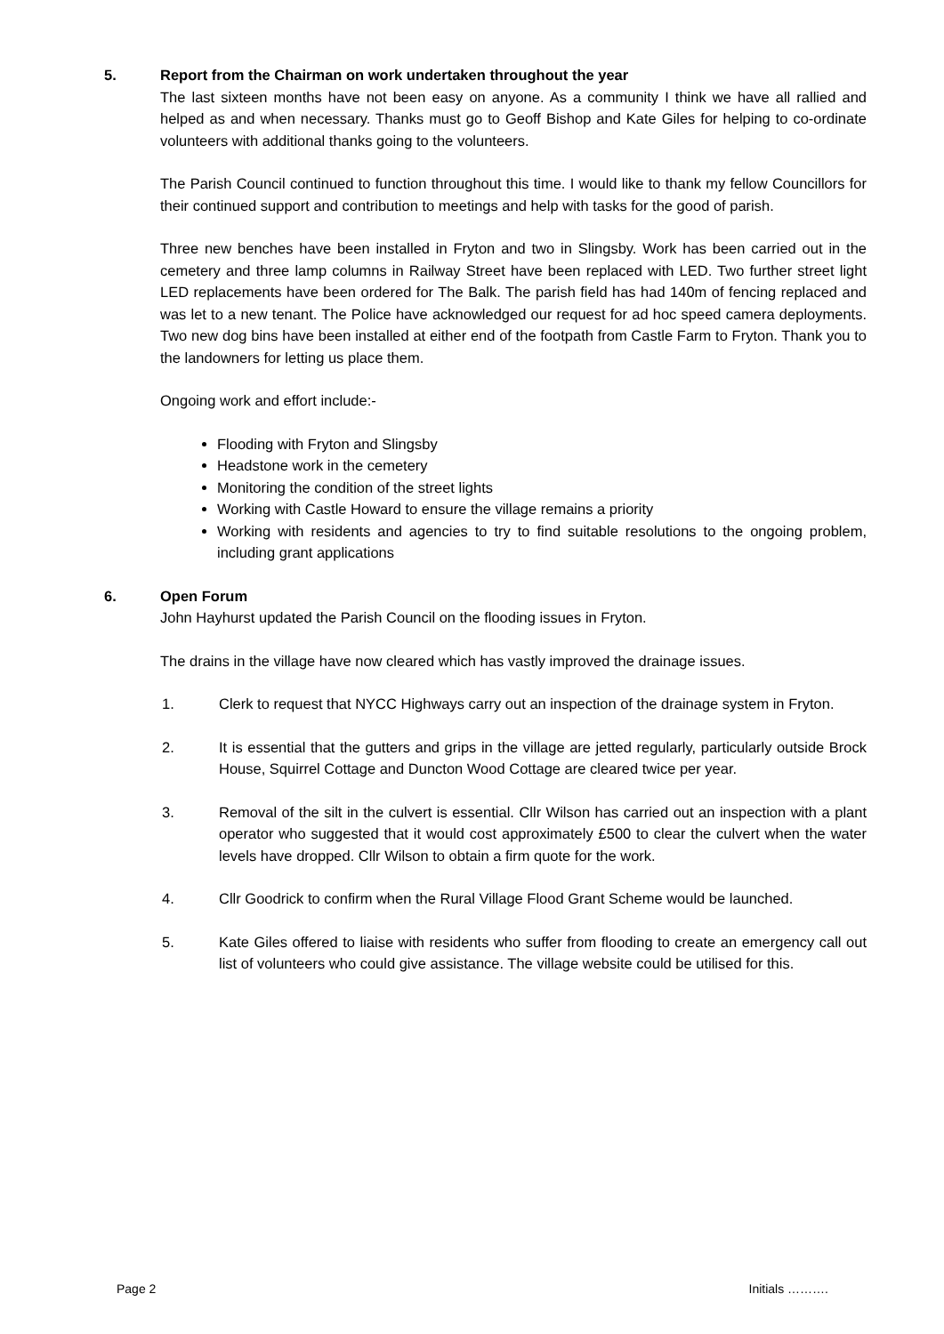5. Report from the Chairman on work undertaken throughout the year
The last sixteen months have not been easy on anyone. As a community I think we have all rallied and helped as and when necessary. Thanks must go to Geoff Bishop and Kate Giles for helping to co-ordinate volunteers with additional thanks going to the volunteers.
The Parish Council continued to function throughout this time. I would like to thank my fellow Councillors for their continued support and contribution to meetings and help with tasks for the good of parish.
Three new benches have been installed in Fryton and two in Slingsby. Work has been carried out in the cemetery and three lamp columns in Railway Street have been replaced with LED. Two further street light LED replacements have been ordered for The Balk. The parish field has had 140m of fencing replaced and was let to a new tenant. The Police have acknowledged our request for ad hoc speed camera deployments. Two new dog bins have been installed at either end of the footpath from Castle Farm to Fryton. Thank you to the landowners for letting us place them.
Ongoing work and effort include:-
Flooding with Fryton and Slingsby
Headstone work in the cemetery
Monitoring the condition of the street lights
Working with Castle Howard to ensure the village remains a priority
Working with residents and agencies to try to find suitable resolutions to the ongoing problem, including grant applications
6. Open Forum
John Hayhurst updated the Parish Council on the flooding issues in Fryton.
The drains in the village have now cleared which has vastly improved the drainage issues.
1. Clerk to request that NYCC Highways carry out an inspection of the drainage system in Fryton.
2. It is essential that the gutters and grips in the village are jetted regularly, particularly outside Brock House, Squirrel Cottage and Duncton Wood Cottage are cleared twice per year.
3. Removal of the silt in the culvert is essential. Cllr Wilson has carried out an inspection with a plant operator who suggested that it would cost approximately £500 to clear the culvert when the water levels have dropped. Cllr Wilson to obtain a firm quote for the work.
4. Cllr Goodrick to confirm when the Rural Village Flood Grant Scheme would be launched.
5. Kate Giles offered to liaise with residents who suffer from flooding to create an emergency call out list of volunteers who could give assistance. The village website could be utilised for this.
Page 2 Initials ……….